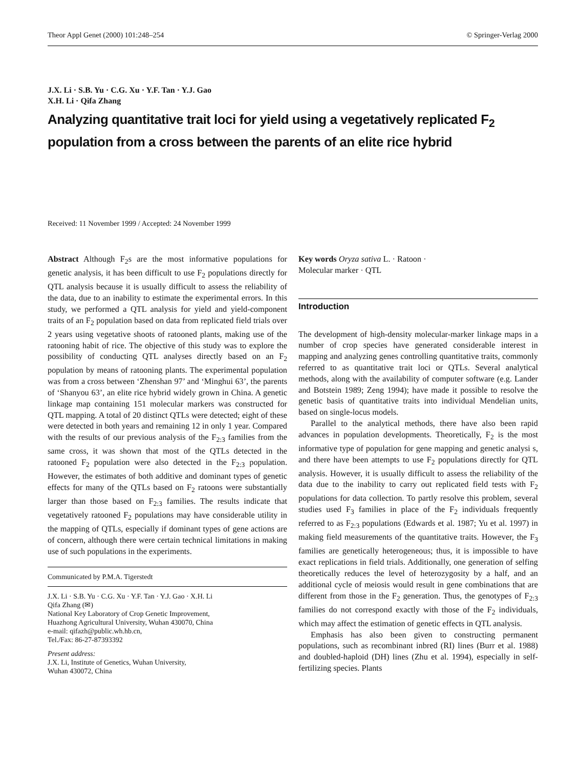Theor Appl Genet (2000) 101:248–254 © Springer-Verlag 2000
J.X. Li · S.B. Yu · C.G. Xu · Y.F. Tan · Y.J. Gao
X.H. Li · Qifa Zhang
Analyzing quantitative trait loci for yield using a vegetatively replicated F<sub>2</sub> population from a cross between the parents of an elite rice hybrid
Received: 11 November 1999 / Accepted: 24 November 1999
Abstract Although F<sub>2</sub>s are the most informative populations for genetic analysis, it has been difficult to use F<sub>2</sub> populations directly for QTL analysis because it is usually difficult to assess the reliability of the data, due to an inability to estimate the experimental errors. In this study, we performed a QTL analysis for yield and yield-component traits of an F<sub>2</sub> population based on data from replicated field trials over 2 years using vegetative shoots of ratooned plants, making use of the ratooning habit of rice. The objective of this study was to explore the possibility of conducting QTL analyses directly based on an F<sub>2</sub> population by means of ratooning plants. The experimental population was from a cross between ‘Zhenshan 97’ and ‘Minghui 63’, the parents of ‘Shanyou 63’, an elite rice hybrid widely grown in China. A genetic linkage map containing 151 molecular markers was constructed for QTL mapping. A total of 20 distinct QTLs were detected; eight of these were detected in both years and remaining 12 in only 1 year. Compared with the results of our previous analysis of the F<sub>2:3</sub> families from the same cross, it was shown that most of the QTLs detected in the ratooned F<sub>2</sub> population were also detected in the F<sub>2:3</sub> population. However, the estimates of both additive and dominant types of genetic effects for many of the QTLs based on F<sub>2</sub> ratoons were substantially larger than those based on F<sub>2:3</sub> families. The results indicate that vegetatively ratooned F<sub>2</sub> populations may have considerable utility in the mapping of QTLs, especially if dominant types of gene actions are of concern, although there were certain technical limitations in making use of such populations in the experiments.
Communicated by P.M.A. Tigerstedt
J.X. Li · S.B. Yu · C.G. Xu · Y.F. Tan · Y.J. Gao · X.H. Li
Qifa Zhang (✉)
National Key Laboratory of Crop Genetic Improvement,
Huazhong Agricultural University, Wuhan 430070, China
e-mail: qifazh@public.wh.hb.cn,
Tel./Fax: 86-27-87393392
Present address:
J.X. Li, Institute of Genetics, Wuhan University,
Wuhan 430072, China
Key words Oryza sativa L. · Ratoon ·
Molecular marker · QTL
Introduction
The development of high-density molecular-marker linkage maps in a number of crop species have generated considerable interest in mapping and analyzing genes controlling quantitative traits, commonly referred to as quantitative trait loci or QTLs. Several analytical methods, along with the availability of computer software (e.g. Lander and Botstein 1989; Zeng 1994); have made it possible to resolve the genetic basis of quantitative traits into individual Mendelian units, based on single-locus models.
Parallel to the analytical methods, there have also been rapid advances in population developments. Theoretically, F<sub>2</sub> is the most informative type of population for gene mapping and genetic analysi s, and there have been attempts to use F<sub>2</sub> populations directly for QTL analysis. However, it is usually difficult to assess the reliability of the data due to the inability to carry out replicated field tests with F<sub>2</sub> populations for data collection. To partly resolve this problem, several studies used F<sub>3</sub> families in place of the F<sub>2</sub> individuals frequently referred to as F<sub>2:3</sub> populations (Edwards et al. 1987; Yu et al. 1997) in making field measurements of the quantitative traits. However, the F<sub>3</sub> families are genetically heterogeneous; thus, it is impossible to have exact replications in field trials. Additionally, one generation of selfing theoretically reduces the level of heterozygosity by a half, and an additional cycle of meiosis would result in gene combinations that are different from those in the F<sub>2</sub> generation. Thus, the genotypes of F<sub>2:3</sub> families do not correspond exactly with those of the F<sub>2</sub> individuals, which may affect the estimation of genetic effects in QTL analysis.
Emphasis has also been given to constructing permanent populations, such as recombinant inbred (RI) lines (Burr et al. 1988) and doubled-haploid (DH) lines (Zhu et al. 1994), especially in self-fertilizing species. Plants